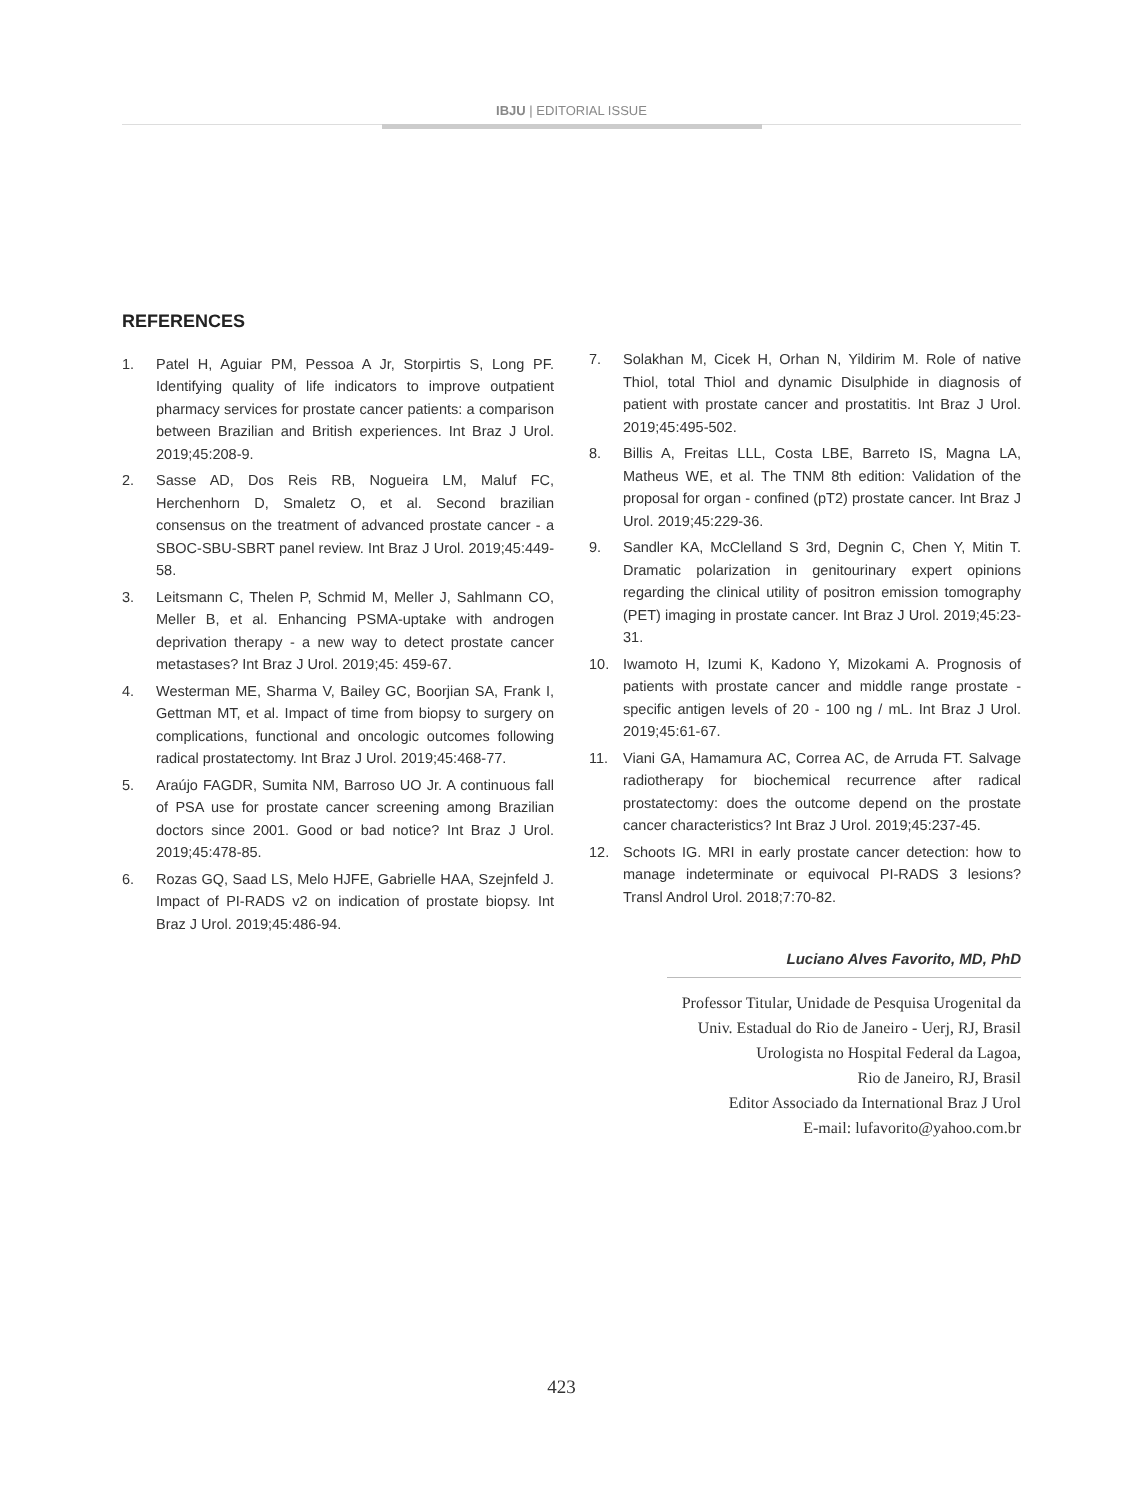IBJU | EDITORIAL ISSUE
REFERENCES
1. Patel H, Aguiar PM, Pessoa A Jr, Storpirtis S, Long PF. Identifying quality of life indicators to improve outpatient pharmacy services for prostate cancer patients: a comparison between Brazilian and British experiences. Int Braz J Urol. 2019;45:208-9.
2. Sasse AD, Dos Reis RB, Nogueira LM, Maluf FC, Herchenhorn D, Smaletz O, et al. Second brazilian consensus on the treatment of advanced prostate cancer - a SBOC-SBU-SBRT panel review. Int Braz J Urol. 2019;45:449-58.
3. Leitsmann C, Thelen P, Schmid M, Meller J, Sahlmann CO, Meller B, et al. Enhancing PSMA-uptake with androgen deprivation therapy - a new way to detect prostate cancer metastases? Int Braz J Urol. 2019;45: 459-67.
4. Westerman ME, Sharma V, Bailey GC, Boorjian SA, Frank I, Gettman MT, et al. Impact of time from biopsy to surgery on complications, functional and oncologic outcomes following radical prostatectomy. Int Braz J Urol. 2019;45:468-77.
5. Araújo FAGDR, Sumita NM, Barroso UO Jr. A continuous fall of PSA use for prostate cancer screening among Brazilian doctors since 2001. Good or bad notice? Int Braz J Urol. 2019;45:478-85.
6. Rozas GQ, Saad LS, Melo HJFE, Gabrielle HAA, Szejnfeld J. Impact of PI-RADS v2 on indication of prostate biopsy. Int Braz J Urol. 2019;45:486-94.
7. Solakhan M, Cicek H, Orhan N, Yildirim M. Role of native Thiol, total Thiol and dynamic Disulphide in diagnosis of patient with prostate cancer and prostatitis. Int Braz J Urol. 2019;45:495-502.
8. Billis A, Freitas LLL, Costa LBE, Barreto IS, Magna LA, Matheus WE, et al. The TNM 8th edition: Validation of the proposal for organ - confined (pT2) prostate cancer. Int Braz J Urol. 2019;45:229-36.
9. Sandler KA, McClelland S 3rd, Degnin C, Chen Y, Mitin T. Dramatic polarization in genitourinary expert opinions regarding the clinical utility of positron emission tomography (PET) imaging in prostate cancer. Int Braz J Urol. 2019;45:23-31.
10. Iwamoto H, Izumi K, Kadono Y, Mizokami A. Prognosis of patients with prostate cancer and middle range prostate - specific antigen levels of 20 - 100 ng / mL. Int Braz J Urol. 2019;45:61-67.
11. Viani GA, Hamamura AC, Correa AC, de Arruda FT. Salvage radiotherapy for biochemical recurrence after radical prostatectomy: does the outcome depend on the prostate cancer characteristics? Int Braz J Urol. 2019;45:237-45.
12. Schoots IG. MRI in early prostate cancer detection: how to manage indeterminate or equivocal PI-RADS 3 lesions? Transl Androl Urol. 2018;7:70-82.
Luciano Alves Favorito, MD, PhD
Professor Titular, Unidade de Pesquisa Urogenital da
Univ. Estadual do Rio de Janeiro - Uerj, RJ, Brasil
Urologista no Hospital Federal da Lagoa,
Rio de Janeiro, RJ, Brasil
Editor Associado da International Braz J Urol
E-mail: lufavorito@yahoo.com.br
423